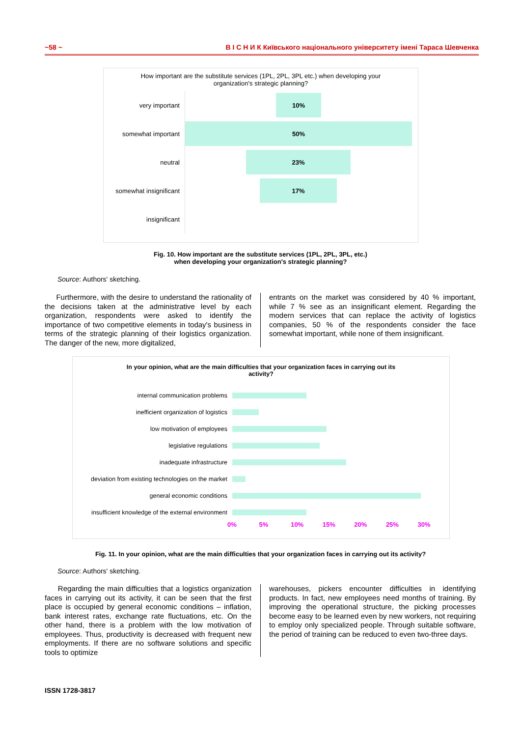~58 ~ В І С Н И К Київського національного університету імені Тараса Шевченка
How important are the substitute services (1PL, 2PL, 3PL etc.) when developing your
organization's strategic planning?
very important
10%
somewhat important
50%
neutral
23%
somewhat insignificant
17%
insignificant
Fig. 10. How important are the substitute services (1PL, 2PL, 3PL, etc.)
when developing your organization's strategic planning?
Source: Authors' sketching.
Furthermore, with the desire to understand the rationality of the decisions taken at the administrative level by each organization, respondents were asked to identify the importance of two competitive elements in today's business in terms of the strategic planning of their logistics organization. The danger of the new, more digitalized,
entrants on the market was considered by 40 % important, while 7 % see as an insignificant element. Regarding the modern services that can replace the activity of logistics companies, 50 % of the respondents consider the face somewhat important, while none of them insignificant.
In your opinion, what are the main difficulties that your organization faces in carrying out its
activity?
internal communication problems
inefficient organization of logistics
low motivation of employees
legislative regulations
inadequate infrastructure
deviation from existing technologies on the market
general economic conditions
insufficient knowledge of the external environment
0% 5% 10% 15% 20% 25% 30%
Fig. 11. In your opinion, what are the main difficulties that your organization faces in carrying out its activity?
Source: Authors' sketching.
Regarding the main difficulties that a logistics organization faces in carrying out its activity, it can be seen that the first place is occupied by general economic conditions – inflation, bank interest rates, exchange rate fluctuations, etc. On the other hand, there is a problem with the low motivation of employees. Thus, productivity is decreased with frequent new employments. If there are no software solutions and specific tools to optimize
warehouses, pickers encounter difficulties in identifying products. In fact, new employees need months of training. By improving the operational structure, the picking processes become easy to be learned even by new workers, not requiring to employ only specialized people. Through suitable software, the period of training can be reduced to even two-three days.
ISSN 1728-3817